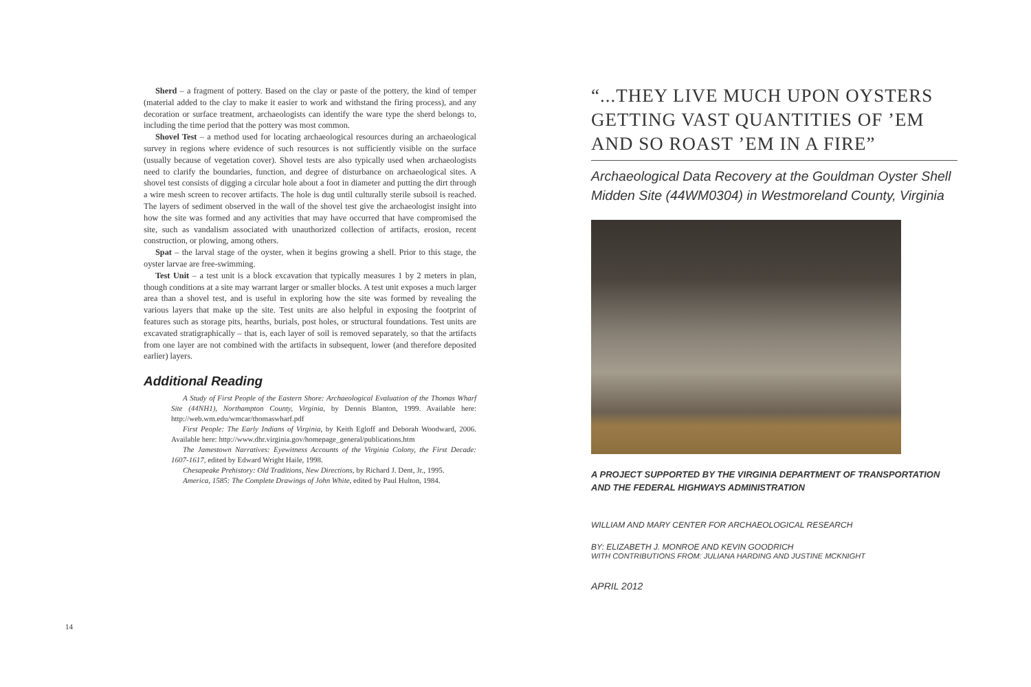Sherd – a fragment of pottery. Based on the clay or paste of the pottery, the kind of temper (material added to the clay to make it easier to work and withstand the firing process), and any decoration or surface treatment, archaeologists can identify the ware type the sherd belongs to, including the time period that the pottery was most common.
Shovel Test – a method used for locating archaeological resources during an archaeological survey in regions where evidence of such resources is not sufficiently visible on the surface (usually because of vegetation cover). Shovel tests are also typically used when archaeologists need to clarify the boundaries, function, and degree of disturbance on archaeological sites. A shovel test consists of digging a circular hole about a foot in diameter and putting the dirt through a wire mesh screen to recover artifacts. The hole is dug until culturally sterile subsoil is reached. The layers of sediment observed in the wall of the shovel test give the archaeologist insight into how the site was formed and any activities that may have occurred that have compromised the site, such as vandalism associated with unauthorized collection of artifacts, erosion, recent construction, or plowing, among others.
Spat – the larval stage of the oyster, when it begins growing a shell. Prior to this stage, the oyster larvae are free-swimming.
Test Unit – a test unit is a block excavation that typically measures 1 by 2 meters in plan, though conditions at a site may warrant larger or smaller blocks. A test unit exposes a much larger area than a shovel test, and is useful in exploring how the site was formed by revealing the various layers that make up the site. Test units are also helpful in exposing the footprint of features such as storage pits, hearths, burials, post holes, or structural foundations. Test units are excavated stratigraphically – that is, each layer of soil is removed separately, so that the artifacts from one layer are not combined with the artifacts in subsequent, lower (and therefore deposited earlier) layers.
Additional Reading
A Study of First People of the Eastern Shore: Archaeological Evaluation of the Thomas Wharf Site (44NH1), Northampton County, Virginia, by Dennis Blanton, 1999. Available here: http://web.wm.edu/wmcar/thomaswharf.pdf
First People: The Early Indians of Virginia, by Keith Egloff and Deborah Woodward, 2006. Available here: http://www.dhr.virginia.gov/homepage_general/publications.htm
The Jamestown Narratives: Eyewitness Accounts of the Virginia Colony, the First Decade: 1607-1617, edited by Edward Wright Haile, 1998.
Chesapeake Prehistory: Old Traditions, New Directions, by Richard J. Dent, Jr., 1995.
America, 1585: The Complete Drawings of John White, edited by Paul Hulton, 1984.
14
“...THEY LIVE MUCH UPON OYSTERS GETTING VAST QUANTITIES OF ’EM AND SO ROAST ’EM IN A FIRE”
Archaeological Data Recovery at the Gouldman Oyster Shell Midden Site (44WM0304) in Westmoreland County, Virginia
A PROJECT SUPPORTED BY THE VIRGINIA DEPARTMENT OF TRANSPORTATION
AND THE FEDERAL HIGHWAYS ADMINISTRATION
WILLIAM AND MARY CENTER FOR ARCHAEOLOGICAL RESEARCH
BY: ELIZABETH J. MONROE AND KEVIN GOODRICH
WITH CONTRIBUTIONS FROM: JULIANA HARDING AND JUSTINE MCKNIGHT
APRIL 2012